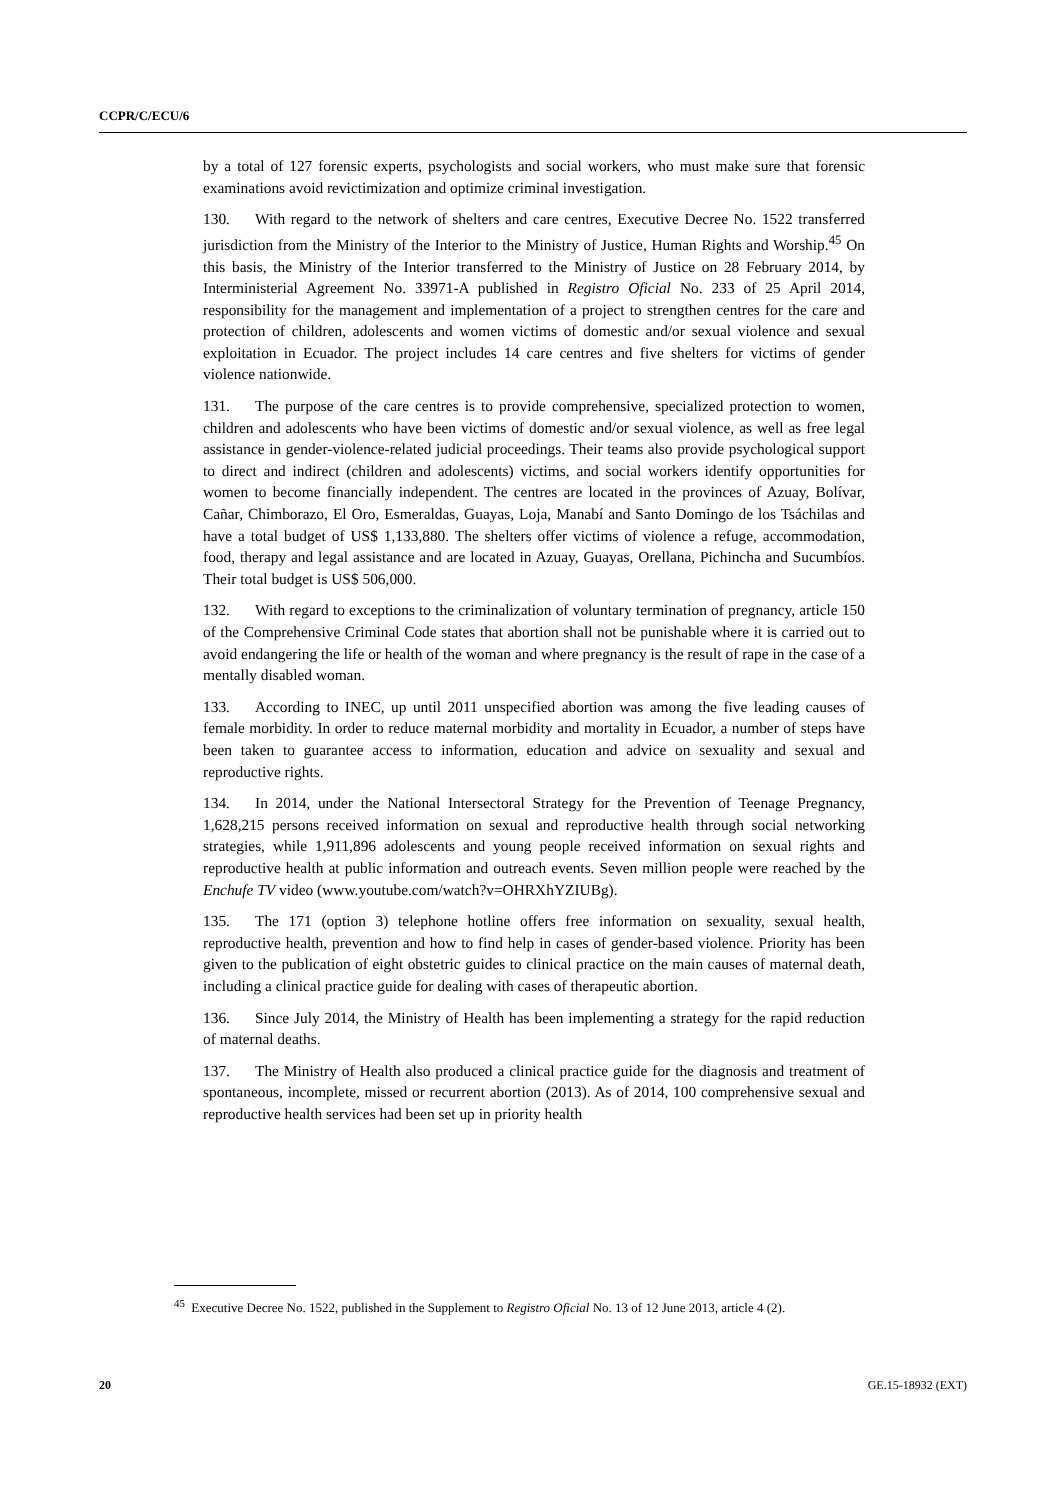CCPR/C/ECU/6
by a total of 127 forensic experts, psychologists and social workers, who must make sure that forensic examinations avoid revictimization and optimize criminal investigation.
130. With regard to the network of shelters and care centres, Executive Decree No. 1522 transferred jurisdiction from the Ministry of the Interior to the Ministry of Justice, Human Rights and Worship.<sup>45</sup> On this basis, the Ministry of the Interior transferred to the Ministry of Justice on 28 February 2014, by Interministerial Agreement No. 33971-A published in Registro Oficial No. 233 of 25 April 2014, responsibility for the management and implementation of a project to strengthen centres for the care and protection of children, adolescents and women victims of domestic and/or sexual violence and sexual exploitation in Ecuador. The project includes 14 care centres and five shelters for victims of gender violence nationwide.
131. The purpose of the care centres is to provide comprehensive, specialized protection to women, children and adolescents who have been victims of domestic and/or sexual violence, as well as free legal assistance in gender-violence-related judicial proceedings. Their teams also provide psychological support to direct and indirect (children and adolescents) victims, and social workers identify opportunities for women to become financially independent. The centres are located in the provinces of Azuay, Bolívar, Cañar, Chimborazo, El Oro, Esmeraldas, Guayas, Loja, Manabí and Santo Domingo de los Tsáchilas and have a total budget of US$ 1,133,880. The shelters offer victims of violence a refuge, accommodation, food, therapy and legal assistance and are located in Azuay, Guayas, Orellana, Pichincha and Sucumbíos. Their total budget is US$ 506,000.
132. With regard to exceptions to the criminalization of voluntary termination of pregnancy, article 150 of the Comprehensive Criminal Code states that abortion shall not be punishable where it is carried out to avoid endangering the life or health of the woman and where pregnancy is the result of rape in the case of a mentally disabled woman.
133. According to INEC, up until 2011 unspecified abortion was among the five leading causes of female morbidity. In order to reduce maternal morbidity and mortality in Ecuador, a number of steps have been taken to guarantee access to information, education and advice on sexuality and sexual and reproductive rights.
134. In 2014, under the National Intersectoral Strategy for the Prevention of Teenage Pregnancy, 1,628,215 persons received information on sexual and reproductive health through social networking strategies, while 1,911,896 adolescents and young people received information on sexual rights and reproductive health at public information and outreach events. Seven million people were reached by the Enchufe TV video (www.youtube.com/watch?v=OHRXhYZIUBg).
135. The 171 (option 3) telephone hotline offers free information on sexuality, sexual health, reproductive health, prevention and how to find help in cases of gender-based violence. Priority has been given to the publication of eight obstetric guides to clinical practice on the main causes of maternal death, including a clinical practice guide for dealing with cases of therapeutic abortion.
136. Since July 2014, the Ministry of Health has been implementing a strategy for the rapid reduction of maternal deaths.
137. The Ministry of Health also produced a clinical practice guide for the diagnosis and treatment of spontaneous, incomplete, missed or recurrent abortion (2013). As of 2014, 100 comprehensive sexual and reproductive health services had been set up in priority health
<sup>45</sup> Executive Decree No. 1522, published in the Supplement to Registro Oficial No. 13 of 12 June 2013, article 4 (2).
20 GE.15-18932 (EXT)